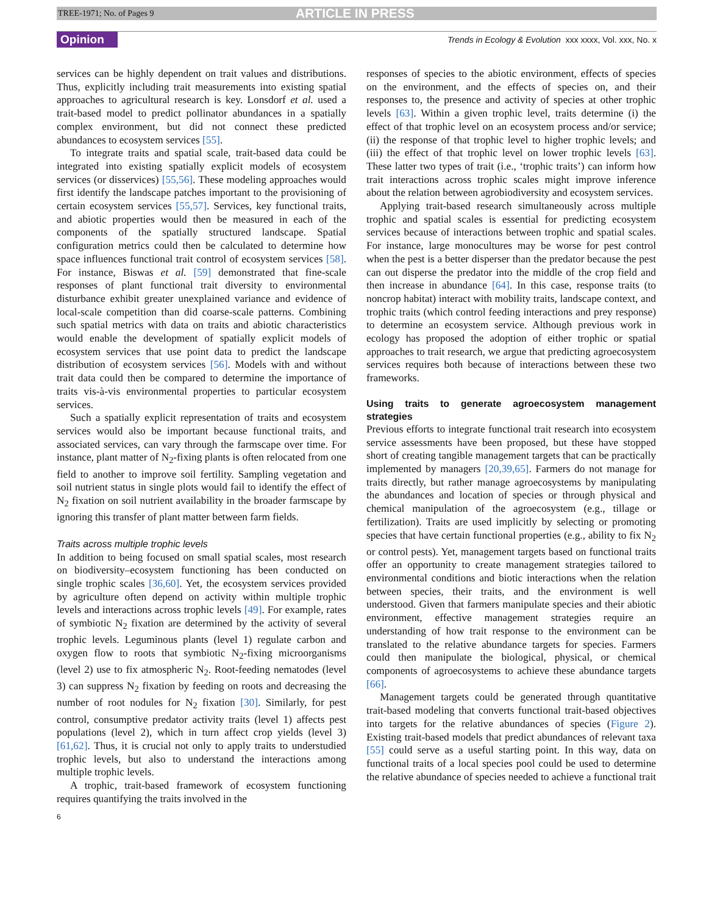TREE-1971; No. of Pages 9 ARTICLE IN PRESS
Opinion Trends in Ecology & Evolution xxx xxxx, Vol. xxx, No. x
services can be highly dependent on trait values and distributions. Thus, explicitly including trait measurements into existing spatial approaches to agricultural research is key. Lonsdorf et al. used a trait-based model to predict pollinator abundances in a spatially complex environment, but did not connect these predicted abundances to ecosystem services [55].
To integrate traits and spatial scale, trait-based data could be integrated into existing spatially explicit models of ecosystem services (or disservices) [55,56]. These modeling approaches would first identify the landscape patches important to the provisioning of certain ecosystem services [55,57]. Services, key functional traits, and abiotic properties would then be measured in each of the components of the spatially structured landscape. Spatial configuration metrics could then be calculated to determine how space influences functional trait control of ecosystem services [58]. For instance, Biswas et al. [59] demonstrated that fine-scale responses of plant functional trait diversity to environmental disturbance exhibit greater unexplained variance and evidence of local-scale competition than did coarse-scale patterns. Combining such spatial metrics with data on traits and abiotic characteristics would enable the development of spatially explicit models of ecosystem services that use point data to predict the landscape distribution of ecosystem services [56]. Models with and without trait data could then be compared to determine the importance of traits vis-à-vis environmental properties to particular ecosystem services.
Such a spatially explicit representation of traits and ecosystem services would also be important because functional traits, and associated services, can vary through the farmscape over time. For instance, plant matter of N<sub>2</sub>-fixing plants is often relocated from one field to another to improve soil fertility. Sampling vegetation and soil nutrient status in single plots would fail to identify the effect of N<sub>2</sub> fixation on soil nutrient availability in the broader farmscape by ignoring this transfer of plant matter between farm fields.
Traits across multiple trophic levels
In addition to being focused on small spatial scales, most research on biodiversity–ecosystem functioning has been conducted on single trophic scales [36,60]. Yet, the ecosystem services provided by agriculture often depend on activity within multiple trophic levels and interactions across trophic levels [49]. For example, rates of symbiotic N<sub>2</sub> fixation are determined by the activity of several trophic levels. Leguminous plants (level 1) regulate carbon and oxygen flow to roots that symbiotic N<sub>2</sub>-fixing microorganisms (level 2) use to fix atmospheric N<sub>2</sub>. Root-feeding nematodes (level 3) can suppress N<sub>2</sub> fixation by feeding on roots and decreasing the number of root nodules for N<sub>2</sub> fixation [30]. Similarly, for pest control, consumptive predator activity traits (level 1) affects pest populations (level 2), which in turn affect crop yields (level 3) [61,62]. Thus, it is crucial not only to apply traits to understudied trophic levels, but also to understand the interactions among multiple trophic levels.
A trophic, trait-based framework of ecosystem functioning requires quantifying the traits involved in the
responses of species to the abiotic environment, effects of species on the environment, and the effects of species on, and their responses to, the presence and activity of species at other trophic levels [63]. Within a given trophic level, traits determine (i) the effect of that trophic level on an ecosystem process and/or service; (ii) the response of that trophic level to higher trophic levels; and (iii) the effect of that trophic level on lower trophic levels [63]. These latter two types of trait (i.e., ‘trophic traits’) can inform how trait interactions across trophic scales might improve inference about the relation between agrobiodiversity and ecosystem services.
Applying trait-based research simultaneously across multiple trophic and spatial scales is essential for predicting ecosystem services because of interactions between trophic and spatial scales. For instance, large monocultures may be worse for pest control when the pest is a better disperser than the predator because the pest can out disperse the predator into the middle of the crop field and then increase in abundance [64]. In this case, response traits (to noncrop habitat) interact with mobility traits, landscape context, and trophic traits (which control feeding interactions and prey response) to determine an ecosystem service. Although previous work in ecology has proposed the adoption of either trophic or spatial approaches to trait research, we argue that predicting agroecosystem services requires both because of interactions between these two frameworks.
Using traits to generate agroecosystem management strategies
Previous efforts to integrate functional trait research into ecosystem service assessments have been proposed, but these have stopped short of creating tangible management targets that can be practically implemented by managers [20,39,65]. Farmers do not manage for traits directly, but rather manage agroecosystems by manipulating the abundances and location of species or through physical and chemical manipulation of the agroecosystem (e.g., tillage or fertilization). Traits are used implicitly by selecting or promoting species that have certain functional properties (e.g., ability to fix N<sub>2</sub> or control pests). Yet, management targets based on functional traits offer an opportunity to create management strategies tailored to environmental conditions and biotic interactions when the relation between species, their traits, and the environment is well understood. Given that farmers manipulate species and their abiotic environment, effective management strategies require an understanding of how trait response to the environment can be translated to the relative abundance targets for species. Farmers could then manipulate the biological, physical, or chemical components of agroecosystems to achieve these abundance targets [66].
Management targets could be generated through quantitative trait-based modeling that converts functional trait-based objectives into targets for the relative abundances of species (Figure 2). Existing trait-based models that predict abundances of relevant taxa [55] could serve as a useful starting point. In this way, data on functional traits of a local species pool could be used to determine the relative abundance of species needed to achieve a functional trait
6